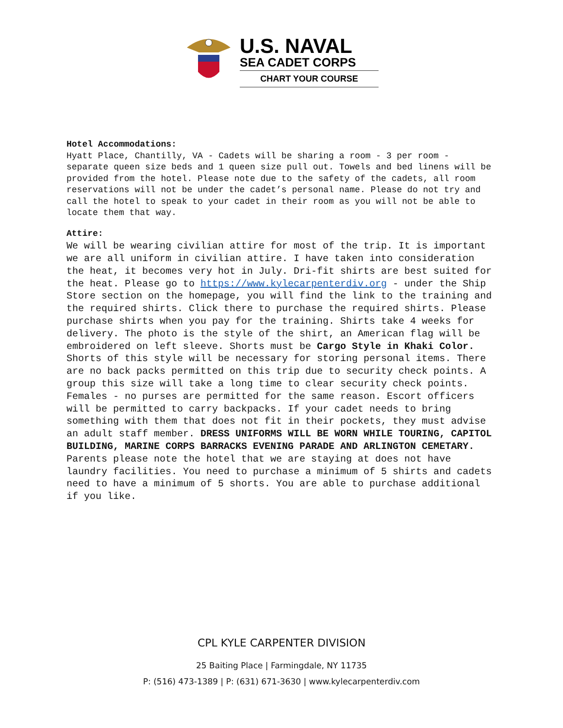U.S. NAVAL
SEA CADET CORPS
CHART YOUR COURSE
Hotel Accommodations:
Hyatt Place, Chantilly, VA - Cadets will be sharing a room - 3 per room - separate queen size beds and 1 queen size pull out. Towels and bed linens will be provided from the hotel. Please note due to the safety of the cadets, all room reservations will not be under the cadet’s personal name. Please do not try and call the hotel to speak to your cadet in their room as you will not be able to locate them that way.
Attire:
We will be wearing civilian attire for most of the trip. It is important we are all uniform in civilian attire. I have taken into consideration the heat, it becomes very hot in July. Dri-fit shirts are best suited for the heat. Please go to https://www.kylecarpenterdiv.org - under the Ship Store section on the homepage, you will find the link to the training and the required shirts. Click there to purchase the required shirts. Please purchase shirts when you pay for the training. Shirts take 4 weeks for delivery. The photo is the style of the shirt, an American flag will be embroidered on left sleeve. Shorts must be Cargo Style in Khaki Color. Shorts of this style will be necessary for storing personal items. There are no back packs permitted on this trip due to security check points. A group this size will take a long time to clear security check points. Females - no purses are permitted for the same reason. Escort officers will be permitted to carry backpacks. If your cadet needs to bring something with them that does not fit in their pockets, they must advise an adult staff member. DRESS UNIFORMS WILL BE WORN WHILE TOURING, CAPITOL BUILDING, MARINE CORPS BARRACKS EVENING PARADE AND ARLINGTON CEMETARY.
Parents please note the hotel that we are staying at does not have laundry facilities. You need to purchase a minimum of 5 shirts and cadets need to have a minimum of 5 shorts. You are able to purchase additional if you like.
CPL KYLE CARPENTER DIVISION
25 Baiting Place | Farmingdale, NY 11735
P: (516) 473-1389 | P: (631) 671-3630 | www.kylecarpenterdiv.com